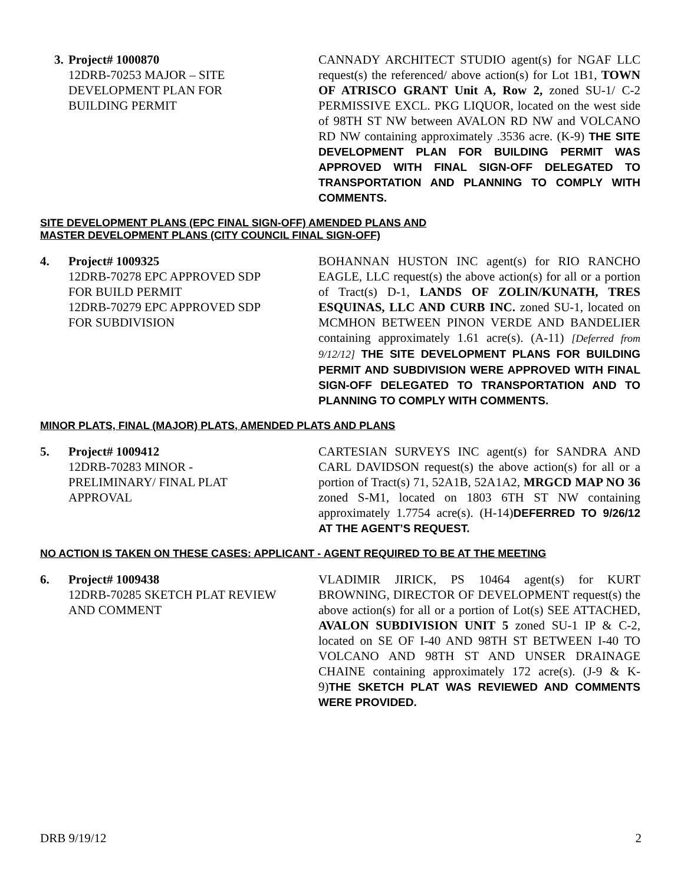3.
Project# 1000870
12DRB-70253 MAJOR – SITE
DEVELOPMENT PLAN FOR
BUILDING PERMIT
CANNADY ARCHITECT STUDIO agent(s) for NGAF LLC request(s) the referenced/ above action(s) for Lot 1B1, TOWN OF ATRISCO GRANT Unit A, Row 2, zoned SU-1/ C-2 PERMISSIVE EXCL. PKG LIQUOR, located on the west side of 98TH ST NW between AVALON RD NW and VOLCANO RD NW containing approximately .3536 acre. (K-9) THE SITE DEVELOPMENT PLAN FOR BUILDING PERMIT WAS APPROVED WITH FINAL SIGN-OFF DELEGATED TO TRANSPORTATION AND PLANNING TO COMPLY WITH COMMENTS.
SITE DEVELOPMENT PLANS (EPC FINAL SIGN-OFF) AMENDED PLANS AND
MASTER DEVELOPMENT PLANS (CITY COUNCIL FINAL SIGN-OFF)
4. Project# 1009325
12DRB-70278 EPC APPROVED SDP
FOR BUILD PERMIT
12DRB-70279 EPC APPROVED SDP
FOR SUBDIVISION
BOHANNAN HUSTON INC agent(s) for RIO RANCHO EAGLE, LLC request(s) the above action(s) for all or a portion of Tract(s) D-1, LANDS OF ZOLIN/KUNATH, TRES ESQUINAS, LLC AND CURB INC. zoned SU-1, located on MCMHON BETWEEN PINON VERDE AND BANDELIER containing approximately 1.61 acre(s). (A-11) [Deferred from 9/12/12] THE SITE DEVELOPMENT PLANS FOR BUILDING PERMIT AND SUBDIVISION WERE APPROVED WITH FINAL SIGN-OFF DELEGATED TO TRANSPORTATION AND TO PLANNING TO COMPLY WITH COMMENTS.
MINOR PLATS, FINAL (MAJOR) PLATS, AMENDED PLATS AND PLANS
5. Project# 1009412
12DRB-70283 MINOR -
PRELIMINARY/ FINAL PLAT
APPROVAL
CARTESIAN SURVEYS INC agent(s) for SANDRA AND CARL DAVIDSON request(s) the above action(s) for all or a portion of Tract(s) 71, 52A1B, 52A1A2, MRGCD MAP NO 36 zoned S-M1, located on 1803 6TH ST NW containing approximately 1.7754 acre(s). (H-14)DEFERRED TO 9/26/12 AT THE AGENT’S REQUEST.
NO ACTION IS TAKEN ON THESE CASES: APPLICANT - AGENT REQUIRED TO BE AT THE MEETING
6. Project# 1009438
12DRB-70285 SKETCH PLAT REVIEW
AND COMMENT
VLADIMIR JIRICK, PS 10464 agent(s) for KURT BROWNING, DIRECTOR OF DEVELOPMENT request(s) the above action(s) for all or a portion of Lot(s) SEE ATTACHED, AVALON SUBDIVISION UNIT 5 zoned SU-1 IP & C-2, located on SE OF I-40 AND 98TH ST BETWEEN I-40 TO VOLCANO AND 98TH ST AND UNSER DRAINAGE CHAINE containing approximately 172 acre(s). (J-9 & K-9)THE SKETCH PLAT WAS REVIEWED AND COMMENTS WERE PROVIDED.
DRB 9/19/12 2